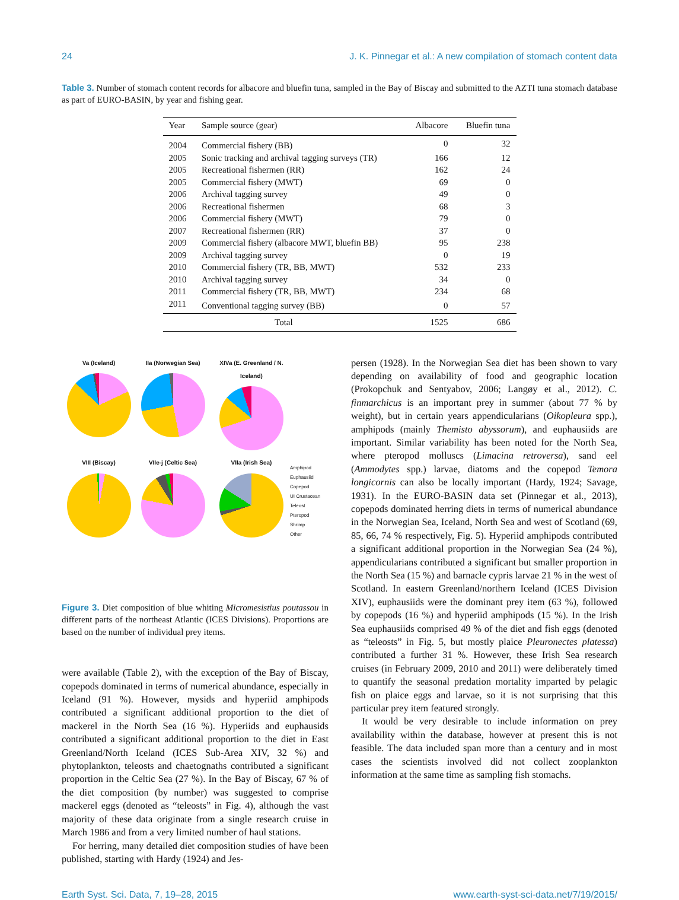24 J. K. Pinnegar et al.: A new compilation of stomach content data
Table 3. Number of stomach content records for albacore and bluefin tuna, sampled in the Bay of Biscay and submitted to the AZTI tuna stomach database as part of EURO-BASIN, by year and fishing gear.
| Year | Sample source (gear) | Albacore | Bluefin tuna |
| --- | --- | --- | --- |
| 2004 | Commercial fishery (BB) | 0 | 32 |
| 2005 | Sonic tracking and archival tagging surveys (TR) | 166 | 12 |
| 2005 | Recreational fishermen (RR) | 162 | 24 |
| 2005 | Commercial fishery (MWT) | 69 | 0 |
| 2006 | Archival tagging survey | 49 | 0 |
| 2006 | Recreational fishermen | 68 | 3 |
| 2006 | Commercial fishery (MWT) | 79 | 0 |
| 2007 | Recreational fishermen (RR) | 37 | 0 |
| 2009 | Commercial fishery (albacore MWT, bluefin BB) | 95 | 238 |
| 2009 | Archival tagging survey | 0 | 19 |
| 2010 | Commercial fishery (TR, BB, MWT) | 532 | 233 |
| 2010 | Archival tagging survey | 34 | 0 |
| 2011 | Commercial fishery (TR, BB, MWT) | 234 | 68 |
| 2011 | Conventional tagging survey (BB) | 0 | 57 |
| Total | | 1525 | 686 |
Va (Iceland)
IIa (Norwegian Sea)
XIVa (E. Greenland / N. Iceland)
VIII (Biscay)
VIIe-j (Celtic Sea)
VIIa (Irish Sea)
Amphipod
Euphausiid
Copepod
UI Crustacean
Teleost
Pteropod
Shrimp
Other
Figure 3. Diet composition of blue whiting Micromesistius poutassou in different parts of the northeast Atlantic (ICES Divisions). Proportions are based on the number of individual prey items.
were available (Table 2), with the exception of the Bay of Biscay, copepods dominated in terms of numerical abundance, especially in Iceland (91 %). However, mysids and hyperiid amphipods contributed a significant additional proportion to the diet of mackerel in the North Sea (16 %). Hyperiids and euphausids contributed a significant additional proportion to the diet in East Greenland/North Iceland (ICES Sub-Area XIV, 32 %) and phytoplankton, teleosts and chaetognaths contributed a significant proportion in the Celtic Sea (27 %). In the Bay of Biscay, 67 % of the diet composition (by number) was suggested to comprise mackerel eggs (denoted as “teleosts” in Fig. 4), although the vast majority of these data originate from a single research cruise in March 1986 and from a very limited number of haul stations.
For herring, many detailed diet composition studies of have been published, starting with Hardy (1924) and Jes-
persen (1928). In the Norwegian Sea diet has been shown to vary depending on availability of food and geographic location (Prokopchuk and Sentyabov, 2006; Langøy et al., 2012). C. finmarchicus is an important prey in summer (about 77 % by weight), but in certain years appendicularians (Oikopleura spp.), amphipods (mainly Themisto abyssorum), and euphausiids are important. Similar variability has been noted for the North Sea, where pteropod molluscs (Limacina retroversa), sand eel (Ammodytes spp.) larvae, diatoms and the copepod Temora longicornis can also be locally important (Hardy, 1924; Savage, 1931). In the EURO-BASIN data set (Pinnegar et al., 2013), copepods dominated herring diets in terms of numerical abundance in the Norwegian Sea, Iceland, North Sea and west of Scotland (69, 85, 66, 74 % respectively, Fig. 5). Hyperiid amphipods contributed a significant additional proportion in the Norwegian Sea (24 %), appendicularians contributed a significant but smaller proportion in the North Sea (15 %) and barnacle cypris larvae 21 % in the west of Scotland. In eastern Greenland/northern Iceland (ICES Division XIV), euphausiids were the dominant prey item (63 %), followed by copepods (16 %) and hyperiid amphipods (15 %). In the Irish Sea euphausiids comprised 49 % of the diet and fish eggs (denoted as “teleosts” in Fig. 5, but mostly plaice Pleuronectes platessa) contributed a further 31 %. However, these Irish Sea research cruises (in February 2009, 2010 and 2011) were deliberately timed to quantify the seasonal predation mortality imparted by pelagic fish on plaice eggs and larvae, so it is not surprising that this particular prey item featured strongly.
It would be very desirable to include information on prey availability within the database, however at present this is not feasible. The data included span more than a century and in most cases the scientists involved did not collect zooplankton information at the same time as sampling fish stomachs.
Earth Syst. Sci. Data, 7, 19–28, 2015 www.earth-syst-sci-data.net/7/19/2015/